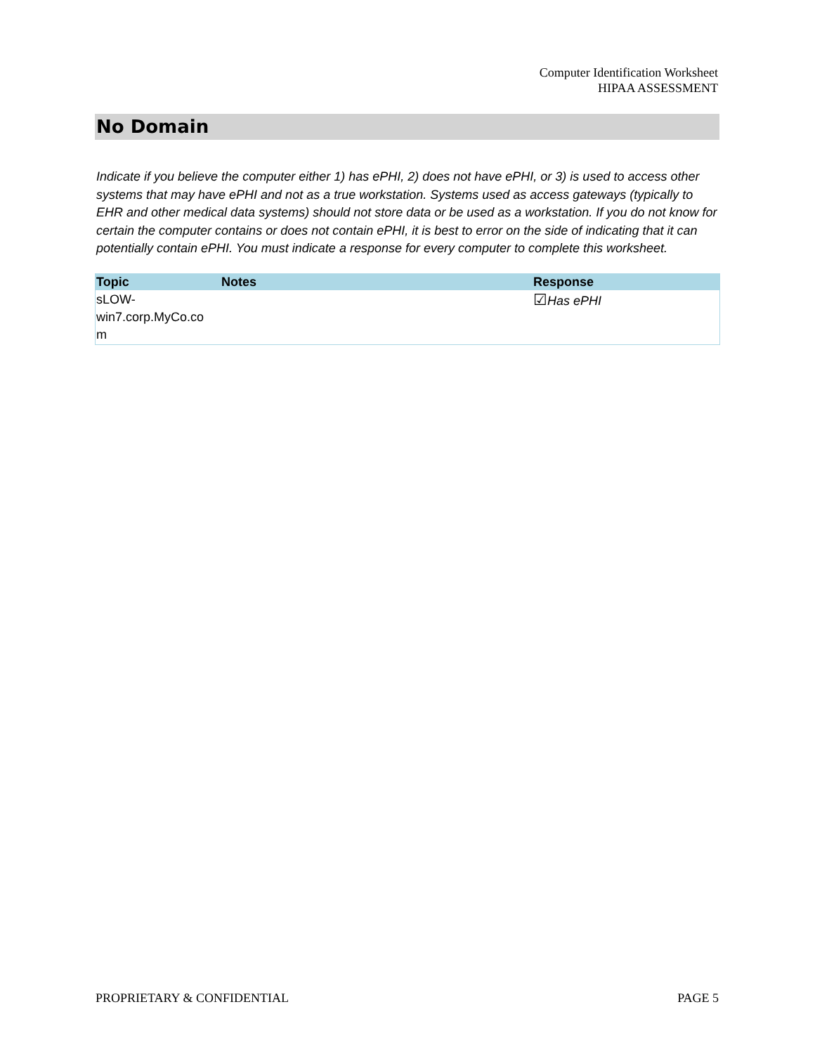Computer Identification Worksheet
HIPAA ASSESSMENT
No Domain
Indicate if you believe the computer either 1) has ePHI, 2) does not have ePHI, or 3) is used to access other systems that may have ePHI and not as a true workstation. Systems used as access gateways (typically to EHR and other medical data systems) should not store data or be used as a workstation. If you do not know for certain the computer contains or does not contain ePHI, it is best to error on the side of indicating that it can potentially contain ePHI. You must indicate a response for every computer to complete this worksheet.
| Topic | Notes | Response |
| --- | --- | --- |
| sLOW- win7.corp.MyCo.co m | | ☑ Has ePHI |
PROPRIETARY & CONFIDENTIAL PAGE 5